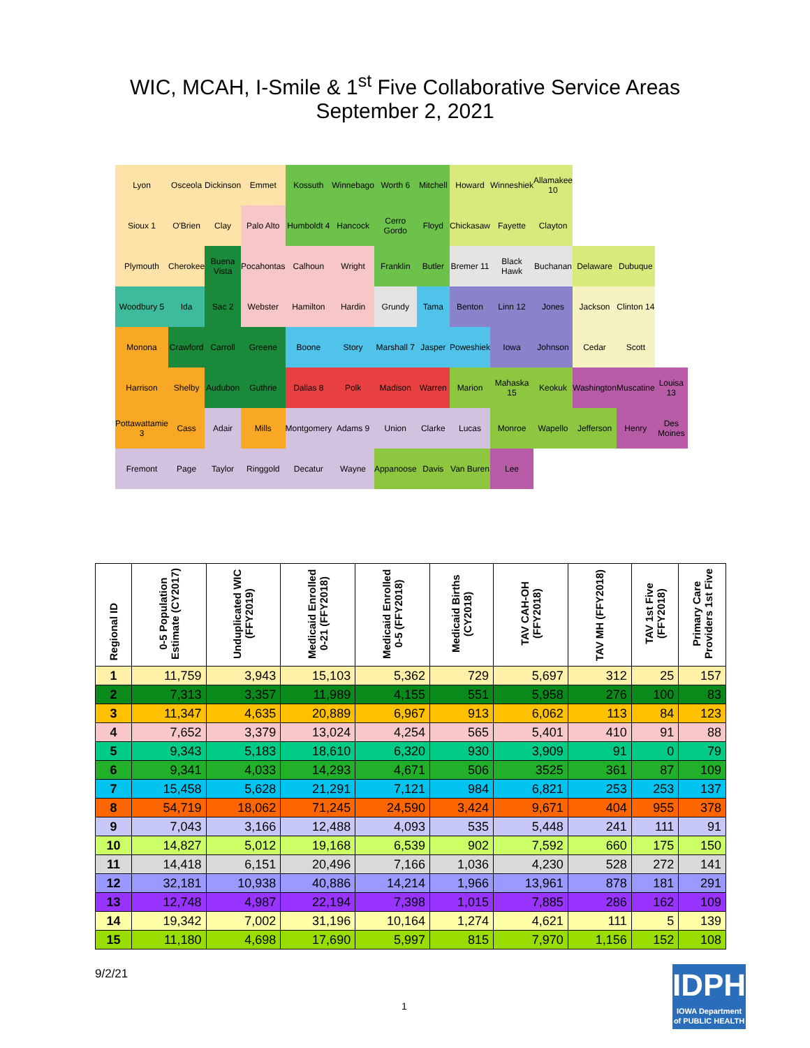WIC, MCAH, I-Smile & 1<sup>st</sup> Five Collaborative Service Areas
September 2, 2021
Lyon
Osceola
Dickinson
Emmet
Kossuth
Winnebago
Worth 6
Mitchell
Howard
Winneshiek
Allamakee 10
Sioux 1
O'Brien
Clay
Palo Alto
Humboldt 4
Hancock
Cerro Gordo
Floyd
Chickasaw
Fayette
Clayton
Plymouth
Cherokee
Buena Vista
Pocahontas
Calhoun
Wright
Franklin
Butler
Bremer 11
Black Hawk
Buchanan
Delaware
Dubuque
Woodbury 5
Ida
Sac 2
Webster
Hamilton
Hardin
Grundy
Tama
Benton
Linn 12
Jones
Jackson
Clinton 14
Monona
Crawford
Carroll
Greene
Boone
Story
Marshall 7
Jasper
Poweshiek
Iowa
Johnson
Cedar
Scott
Harrison
Shelby
Audubon
Guthrie
Dallas 8
Polk
Madison
Warren
Marion
Mahaska 15
Keokuk
Washington
Muscatine
Louisa 13
Pottawattamie 3
Cass
Adair
Mills
Montgomery
Adams 9
Union
Clarke
Lucas
Monroe
Wapello
Jefferson
Henry
Des Moines
Fremont
Page
Taylor
Ringgold
Decatur
Wayne
Appanoose
Davis
Van Buren
Lee
| Regional ID | 0-5 Population Estimate (CY2017) | Unduplicated WIC (FFY2019) | Medicaid Enrolled 0-21 (FFY2018) | Medicaid Enrolled 0-5 (FFY2018) | Medicaid Births (CY2018) | TAV CAH-OH (FFY2018) | TAV MH (FFY2018) | TAV 1st Five (FFY2018) | Primary Care Providers 1st Five |
| --- | --- | --- | --- | --- | --- | --- | --- | --- | --- |
| 1 | 11,759 | 3,943 | 15,103 | 5,362 | 729 | 5,697 | 312 | 25 | 157 |
| 2 | 7,313 | 3,357 | 11,989 | 4,155 | 551 | 5,958 | 276 | 100 | 83 |
| 3 | 11,347 | 4,635 | 20,889 | 6,967 | 913 | 6,062 | 113 | 84 | 123 |
| 4 | 7,652 | 3,379 | 13,024 | 4,254 | 565 | 5,401 | 410 | 91 | 88 |
| 5 | 9,343 | 5,183 | 18,610 | 6,320 | 930 | 3,909 | 91 | 0 | 79 |
| 6 | 9,341 | 4,033 | 14,293 | 4,671 | 506 | 3525 | 361 | 87 | 109 |
| 7 | 15,458 | 5,628 | 21,291 | 7,121 | 984 | 6,821 | 253 | 253 | 137 |
| 8 | 54,719 | 18,062 | 71,245 | 24,590 | 3,424 | 9,671 | 404 | 955 | 378 |
| 9 | 7,043 | 3,166 | 12,488 | 4,093 | 535 | 5,448 | 241 | 111 | 91 |
| 10 | 14,827 | 5,012 | 19,168 | 6,539 | 902 | 7,592 | 660 | 175 | 150 |
| 11 | 14,418 | 6,151 | 20,496 | 7,166 | 1,036 | 4,230 | 528 | 272 | 141 |
| 12 | 32,181 | 10,938 | 40,886 | 14,214 | 1,966 | 13,961 | 878 | 181 | 291 |
| 13 | 12,748 | 4,987 | 22,194 | 7,398 | 1,015 | 7,885 | 286 | 162 | 109 |
| 14 | 19,342 | 7,002 | 31,196 | 10,164 | 1,274 | 4,621 | 111 | 5 | 139 |
| 15 | 11,180 | 4,698 | 17,690 | 5,997 | 815 | 7,970 | 1,156 | 152 | 108 |
9/2/21
1
IDPH
IOWA Department of PUBLIC HEALTH